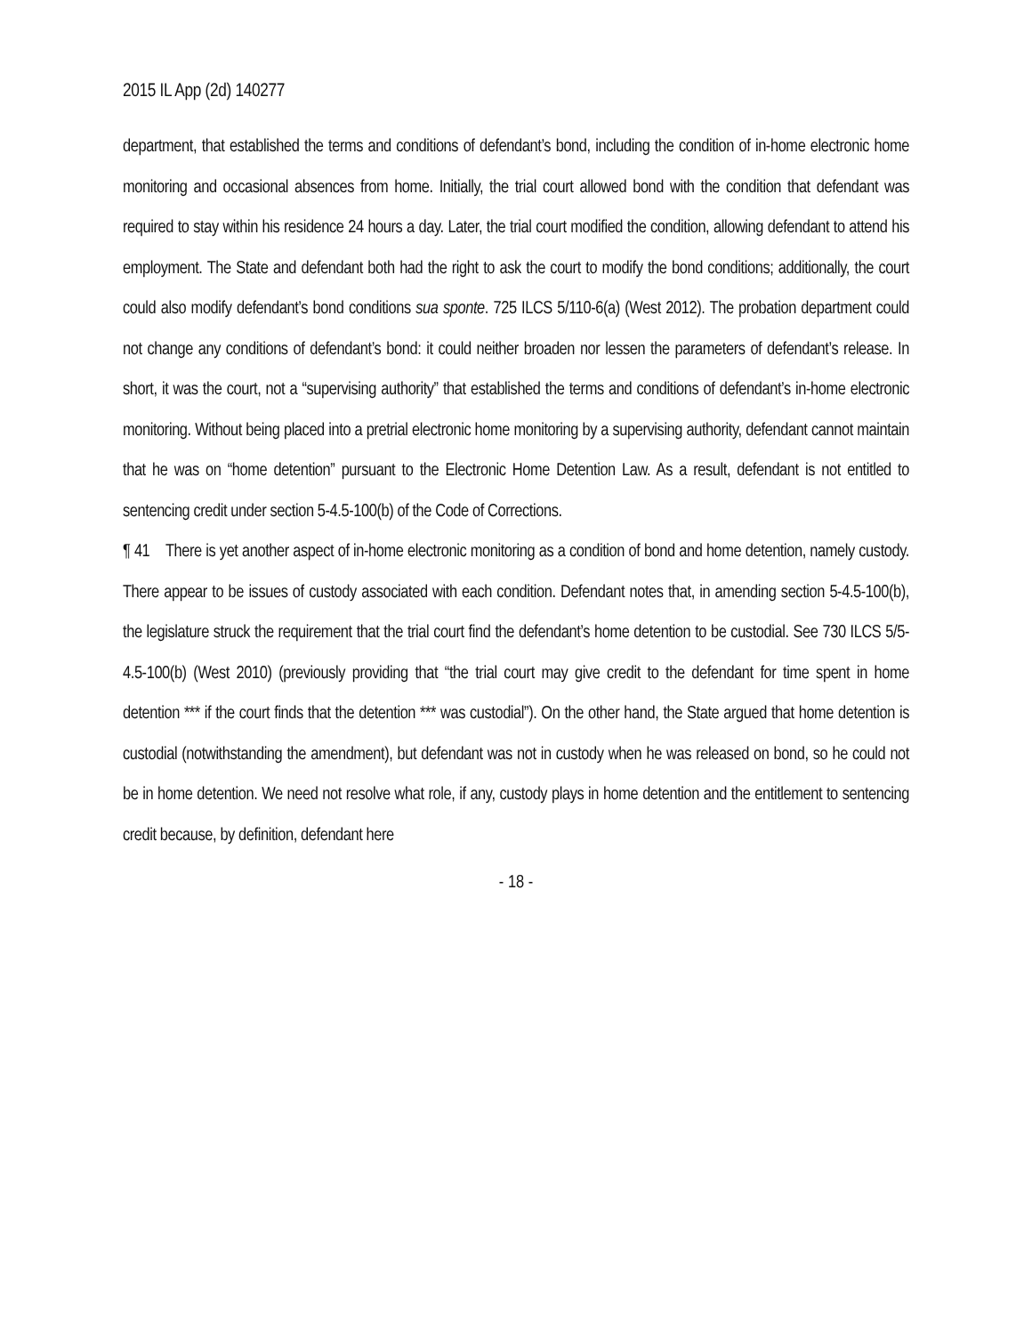2015 IL App (2d) 140277
department, that established the terms and conditions of defendant’s bond, including the condition of in-home electronic home monitoring and occasional absences from home. Initially, the trial court allowed bond with the condition that defendant was required to stay within his residence 24 hours a day. Later, the trial court modified the condition, allowing defendant to attend his employment. The State and defendant both had the right to ask the court to modify the bond conditions; additionally, the court could also modify defendant’s bond conditions sua sponte. 725 ILCS 5/110-6(a) (West 2012). The probation department could not change any conditions of defendant’s bond: it could neither broaden nor lessen the parameters of defendant’s release. In short, it was the court, not a “supervising authority” that established the terms and conditions of defendant’s in-home electronic monitoring. Without being placed into a pretrial electronic home monitoring by a supervising authority, defendant cannot maintain that he was on “home detention” pursuant to the Electronic Home Detention Law. As a result, defendant is not entitled to sentencing credit under section 5-4.5-100(b) of the Code of Corrections.
¶ 41 There is yet another aspect of in-home electronic monitoring as a condition of bond and home detention, namely custody. There appear to be issues of custody associated with each condition. Defendant notes that, in amending section 5-4.5-100(b), the legislature struck the requirement that the trial court find the defendant’s home detention to be custodial. See 730 ILCS 5/5-4.5-100(b) (West 2010) (previously providing that “the trial court may give credit to the defendant for time spent in home detention *** if the court finds that the detention *** was custodial”). On the other hand, the State argued that home detention is custodial (notwithstanding the amendment), but defendant was not in custody when he was released on bond, so he could not be in home detention. We need not resolve what role, if any, custody plays in home detention and the entitlement to sentencing credit because, by definition, defendant here
- 18 -